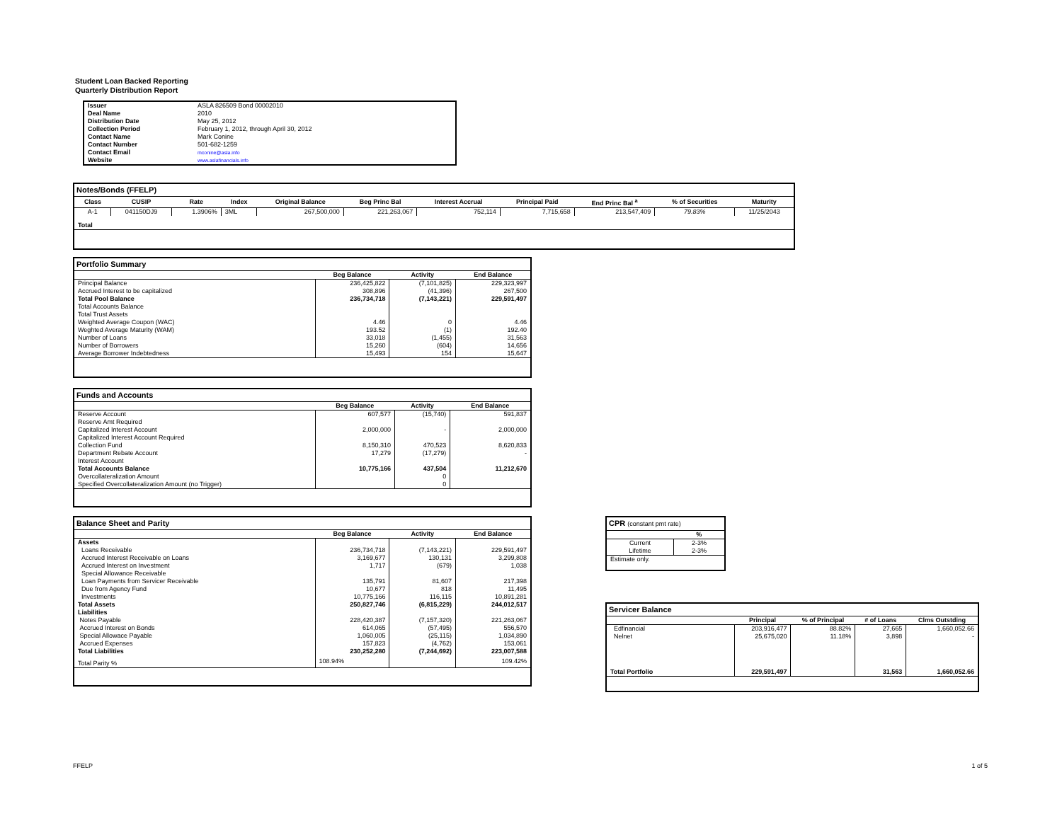Student Loan Backed Reporting
Quarterly Distribution Report
| Issuer | ASLA 826509 Bond 00002010 |
| Deal Name | 2010 |
| Distribution Date | May 25, 2012 |
| Collection Period | February 1, 2012, through April 30, 2012 |
| Contact Name | Mark Conine |
| Contact Number | 501-682-1259 |
| Contact Email | mconine@asla.info |
| Website | www.aslafinancials.info |
| Notes/Bonds (FFELP) | | | | | | | | | | |
| --- | --- | --- | --- | --- | --- | --- | --- | --- | --- | --- |
| Class | CUSIP | Rate | Index | Original Balance | Beg Princ Bal | Interest Accrual | Principal Paid | End Princ Bal <sup>a</sup> | % of Securities | Maturity |
| A-1 | 041150DJ9 | 1.3906% | 3ML | 267,500,000 | 221,263,067 | 752,114 | 7,715,658 | 213,547,409 | 79.83% | 11/25/2043 |
| Total | | | | | | | | | | |
| Portfolio Summary | | | |
| --- | --- | --- | --- |
| | Beg Balance | Activity | End Balance |
| Principal Balance | 236,425,822 | (7,101,825) | 229,323,997 |
| Accrued Interest to be capitalized | 308,896 | (41,396) | 267,500 |
| Total Pool Balance | 236,734,718 | (7,143,221) | 229,591,497 |
| Total Accounts Balance | | | |
| Total Trust Assets | | | |
| Weighted Average Coupon (WAC) | 4.46 | 0 | 4.46 |
| Weghted Average Maturity (WAM) | 193.52 | (1) | 192.40 |
| Number of Loans | 33,018 | (1,455) | 31,563 |
| Number of Borrowers | 15,260 | (604) | 14,656 |
| Average Borrower Indebtedness | 15,493 | 154 | 15,647 |
| Funds and Accounts | | | |
| --- | --- | --- | --- |
| | Beg Balance | Activity | End Balance |
| Reserve Account | 607,577 | (15,740) | 591,837 |
| Reserve Amt Required | | | |
| Capitalized Interest Account | 2,000,000 | - | 2,000,000 |
| Capitalized Interest Account Required | | | |
| Collection Fund | 8,150,310 | 470,523 | 8,620,833 |
| Department Rebate Account | 17,279 | (17,279) | - |
| Interest Account | | | |
| Total Accounts Balance | 10,775,166 | 437,504 | 11,212,670 |
| Overcollateralization Amount | | 0 | |
| Specified Overcollateralization Amount (no Trigger) | | 0 | |
| Balance Sheet and Parity | | | |
| --- | --- | --- | --- |
| | Beg Balance | Activity | End Balance |
| Assets | | | |
| Loans Receivable | 236,734,718 | (7,143,221) | 229,591,497 |
| Accrued Interest Receivable on Loans | 3,169,677 | 130,131 | 3,299,808 |
| Accrued Interest on Investment | 1,717 | (679) | 1,038 |
| Special Allowance Receivable | | | |
| Loan Payments from Servicer Receivable | 135,791 | 81,607 | 217,398 |
| Due from Agency Fund | 10,677 | 818 | 11,495 |
| Investments | 10,775,166 | 116,115 | 10,891,281 |
| Total Assets | 250,827,746 | (6,815,229) | 244,012,517 |
| Liabilities | | | |
| Notes Payable | 228,420,387 | (7,157,320) | 221,263,067 |
| Accrued Interest on Bonds | 614,065 | (57,495) | 556,570 |
| Special Allowace Payable | 1,060,005 | (25,115) | 1,034,890 |
| Accrued Expenses | 157,823 | (4,762) | 153,061 |
| Total Liabilities | 230,252,280 | (7,244,692) | 223,007,588 |
| Total Parity % | 108.94% | | 109.42% |
| CPR (constant pmt rate) | |
| --- | --- |
| | % |
| Current | 2-3% |
| Lifetime | 2-3% |
| Estimate only. | |
| Servicer Balance | | | | |
| --- | --- | --- | --- | --- |
| | Principal | % of Principal | # of Loans | Clms Outstding |
| Edfinancial | 203,916,477 | 88.82% | 27,665 | 1,660,052.66 |
| Nelnet | 25,675,020 | 11.18% | 3,898 | - |
| Total Portfolio | 229,591,497 | | 31,563 | 1,660,052.66 |
FFELP 1 of 5